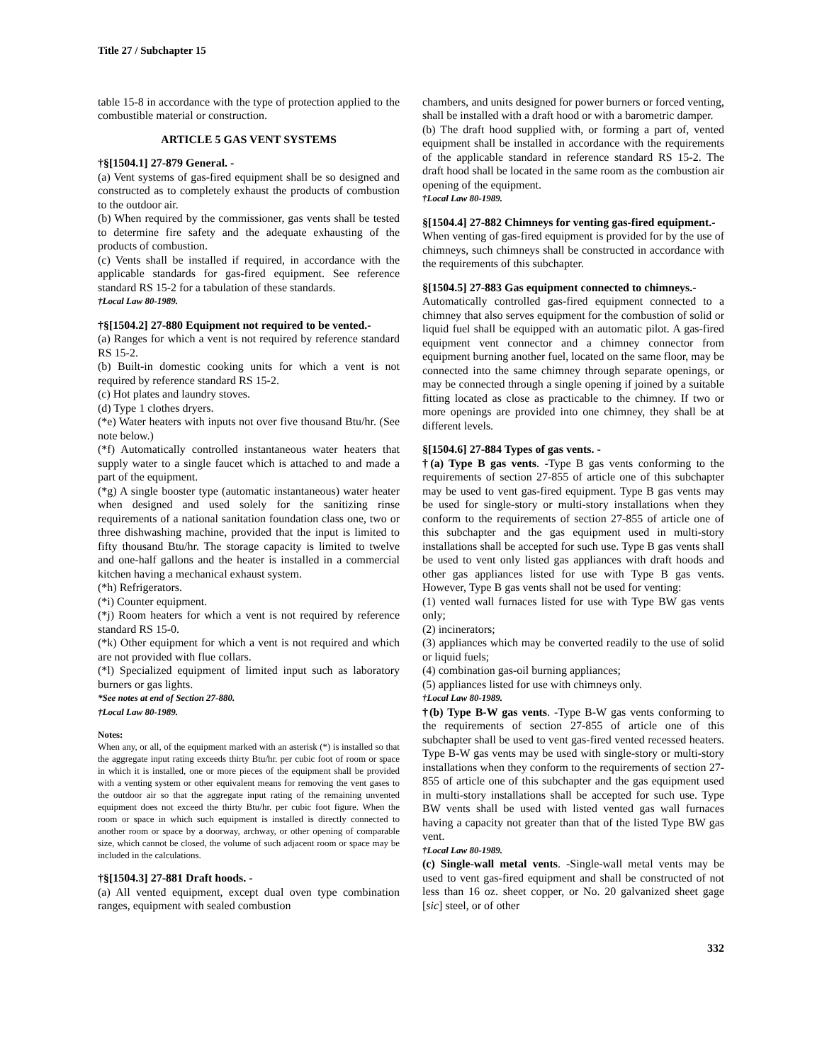Title 27 / Subchapter 15
table 15-8 in accordance with the type of protection applied to the combustible material or construction.
ARTICLE 5 GAS VENT SYSTEMS
†§[1504.1] 27-879 General. -
(a) Vent systems of gas-fired equipment shall be so designed and constructed as to completely exhaust the products of combustion to the outdoor air.
(b) When required by the commissioner, gas vents shall be tested to determine fire safety and the adequate exhausting of the products of combustion.
(c) Vents shall be installed if required, in accordance with the applicable standards for gas-fired equipment. See reference standard RS 15-2 for a tabulation of these standards.
†Local Law 80-1989.
†§[1504.2] 27-880 Equipment not required to be vented.-
(a) Ranges for which a vent is not required by reference standard RS 15-2.
(b) Built-in domestic cooking units for which a vent is not required by reference standard RS 15-2.
(c) Hot plates and laundry stoves.
(d) Type 1 clothes dryers.
(*e) Water heaters with inputs not over five thousand Btu/hr. (See note below.)
(*f) Automatically controlled instantaneous water heaters that supply water to a single faucet which is attached to and made a part of the equipment.
(*g) A single booster type (automatic instantaneous) water heater when designed and used solely for the sanitizing rinse requirements of a national sanitation foundation class one, two or three dishwashing machine, provided that the input is limited to fifty thousand Btu/hr. The storage capacity is limited to twelve and one-half gallons and the heater is installed in a commercial kitchen having a mechanical exhaust system.
(*h) Refrigerators.
(*i) Counter equipment.
(*j) Room heaters for which a vent is not required by reference standard RS 15-0.
(*k) Other equipment for which a vent is not required and which are not provided with flue collars.
(*l) Specialized equipment of limited input such as laboratory burners or gas lights.
*See notes at end of Section 27-880.
†Local Law 80-1989.
Notes:
When any, or all, of the equipment marked with an asterisk (*) is installed so that the aggregate input rating exceeds thirty Btu/hr. per cubic foot of room or space in which it is installed, one or more pieces of the equipment shall be provided with a venting system or other equivalent means for removing the vent gases to the outdoor air so that the aggregate input rating of the remaining unvented equipment does not exceed the thirty Btu/hr. per cubic foot figure. When the room or space in which such equipment is installed is directly connected to another room or space by a doorway, archway, or other opening of comparable size, which cannot be closed, the volume of such adjacent room or space may be included in the calculations.
†§[1504.3] 27-881 Draft hoods. -
(a) All vented equipment, except dual oven type combination ranges, equipment with sealed combustion
chambers, and units designed for power burners or forced venting, shall be installed with a draft hood or with a barometric damper.
(b) The draft hood supplied with, or forming a part of, vented equipment shall be installed in accordance with the requirements of the applicable standard in reference standard RS 15-2. The draft hood shall be located in the same room as the combustion air opening of the equipment.
†Local Law 80-1989.
§[1504.4] 27-882 Chimneys for venting gas-fired equipment.-
When venting of gas-fired equipment is provided for by the use of chimneys, such chimneys shall be constructed in accordance with the requirements of this subchapter.
§[1504.5] 27-883 Gas equipment connected to chimneys.-
Automatically controlled gas-fired equipment connected to a chimney that also serves equipment for the combustion of solid or liquid fuel shall be equipped with an automatic pilot. A gas-fired equipment vent connector and a chimney connector from equipment burning another fuel, located on the same floor, may be connected into the same chimney through separate openings, or may be connected through a single opening if joined by a suitable fitting located as close as practicable to the chimney. If two or more openings are provided into one chimney, they shall be at different levels.
§[1504.6] 27-884 Types of gas vents. -
†(a) Type B gas vents. -Type B gas vents conforming to the requirements of section 27-855 of article one of this subchapter may be used to vent gas-fired equipment. Type B gas vents may be used for single-story or multi-story installations when they conform to the requirements of section 27-855 of article one of this subchapter and the gas equipment used in multi-story installations shall be accepted for such use. Type B gas vents shall be used to vent only listed gas appliances with draft hoods and other gas appliances listed for use with Type B gas vents. However, Type B gas vents shall not be used for venting:
(1) vented wall furnaces listed for use with Type BW gas vents only;
(2) incinerators;
(3) appliances which may be converted readily to the use of solid or liquid fuels;
(4) combination gas-oil burning appliances;
(5) appliances listed for use with chimneys only.
†Local Law 80-1989.
†(b) Type B-W gas vents. -Type B-W gas vents conforming to the requirements of section 27-855 of article one of this subchapter shall be used to vent gas-fired vented recessed heaters. Type B-W gas vents may be used with single-story or multi-story installations when they conform to the requirements of section 27-855 of article one of this subchapter and the gas equipment used in multi-story installations shall be accepted for such use. Type BW vents shall be used with listed vented gas wall furnaces having a capacity not greater than that of the listed Type BW gas vent.
†Local Law 80-1989.
(c) Single-wall metal vents. -Single-wall metal vents may be used to vent gas-fired equipment and shall be constructed of not less than 16 oz. sheet copper, or No. 20 galvanized sheet gage [sic] steel, or of other
332